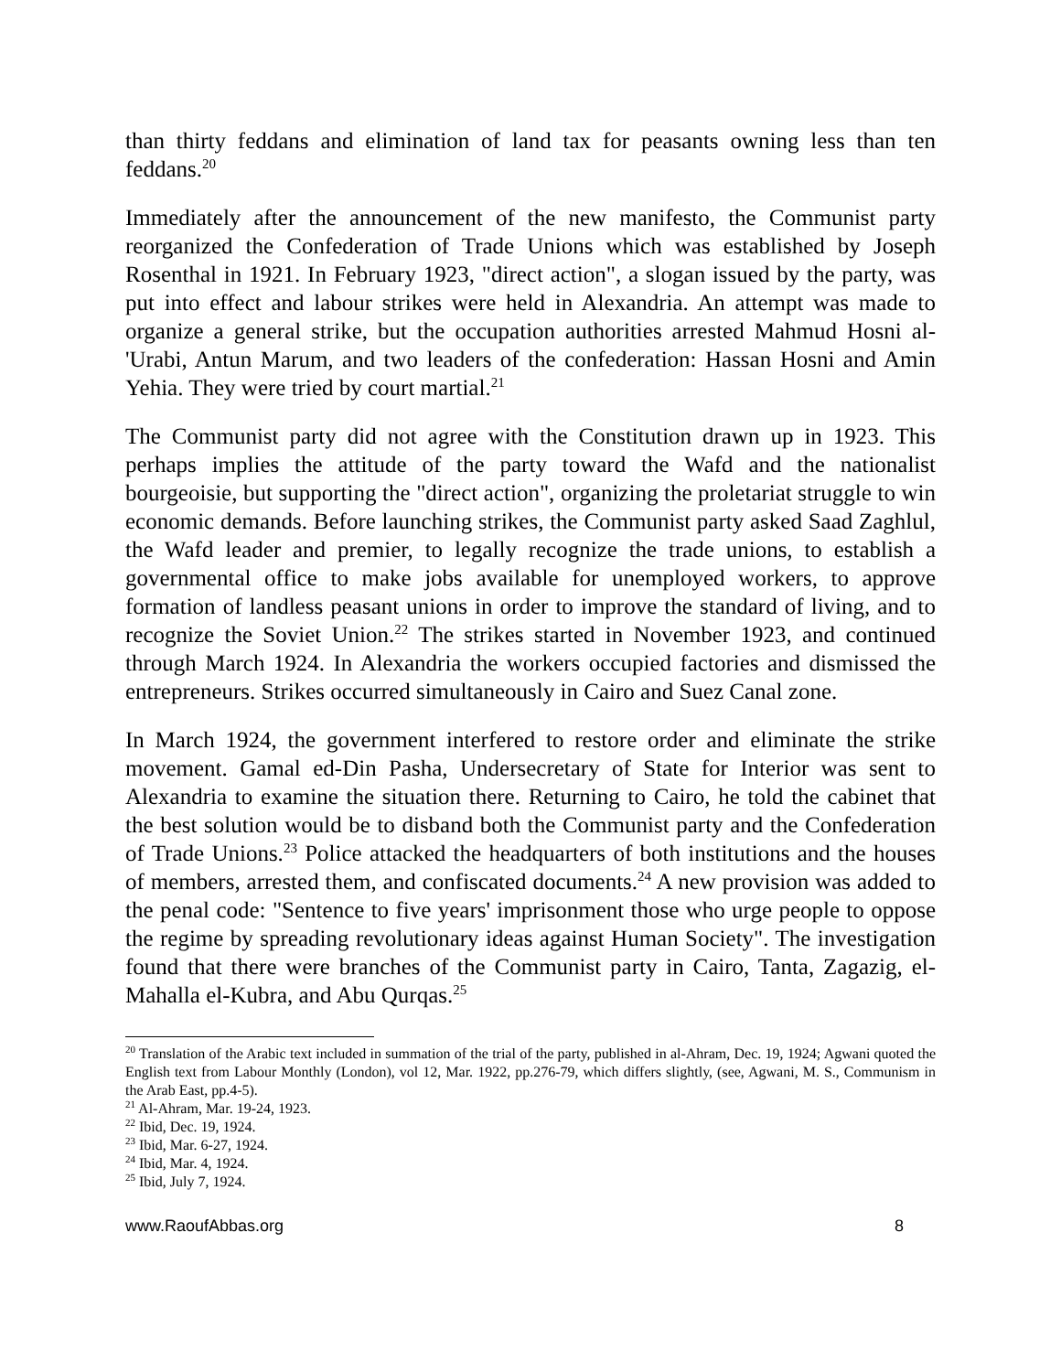than thirty feddans and elimination of land tax for peasants owning less than ten feddans.<sup>20</sup>
Immediately after the announcement of the new manifesto, the Communist party reorganized the Confederation of Trade Unions which was established by Joseph Rosenthal in 1921. In February 1923, "direct action", a slogan issued by the party, was put into effect and labour strikes were held in Alexandria. An attempt was made to organize a general strike, but the occupation authorities arrested Mahmud Hosni al-'Urabi, Antun Marum, and two leaders of the confederation: Hassan Hosni and Amin Yehia. They were tried by court martial.<sup>21</sup>
The Communist party did not agree with the Constitution drawn up in 1923. This perhaps implies the attitude of the party toward the Wafd and the nationalist bourgeoisie, but supporting the "direct action", organizing the proletariat struggle to win economic demands. Before launching strikes, the Communist party asked Saad Zaghlul, the Wafd leader and premier, to legally recognize the trade unions, to establish a governmental office to make jobs available for unemployed workers, to approve formation of landless peasant unions in order to improve the standard of living, and to recognize the Soviet Union.<sup>22</sup> The strikes started in November 1923, and continued through March 1924. In Alexandria the workers occupied factories and dismissed the entrepreneurs. Strikes occurred simultaneously in Cairo and Suez Canal zone.
In March 1924, the government interfered to restore order and eliminate the strike movement. Gamal ed-Din Pasha, Undersecretary of State for Interior was sent to Alexandria to examine the situation there. Returning to Cairo, he told the cabinet that the best solution would be to disband both the Communist party and the Confederation of Trade Unions.<sup>23</sup> Police attacked the headquarters of both institutions and the houses of members, arrested them, and confiscated documents.<sup>24</sup> A new provision was added to the penal code: "Sentence to five years' imprisonment those who urge people to oppose the regime by spreading revolutionary ideas against Human Society". The investigation found that there were branches of the Communist party in Cairo, Tanta, Zagazig, el-Mahalla el-Kubra, and Abu Qurqas.<sup>25</sup>
<sup>20</sup> Translation of the Arabic text included in summation of the trial of the party, published in al-Ahram, Dec. 19, 1924; Agwani quoted the English text from Labour Monthly (London), vol 12, Mar. 1922, pp.276-79, which differs slightly, (see, Agwani, M. S., Communism in the Arab East, pp.4-5).
<sup>21</sup> Al-Ahram, Mar. 19-24, 1923.
<sup>22</sup> Ibid, Dec. 19, 1924.
<sup>23</sup> Ibid, Mar. 6-27, 1924.
<sup>24</sup> Ibid, Mar. 4, 1924.
<sup>25</sup> Ibid, July 7, 1924.
www.RaoufAbbas.org 8